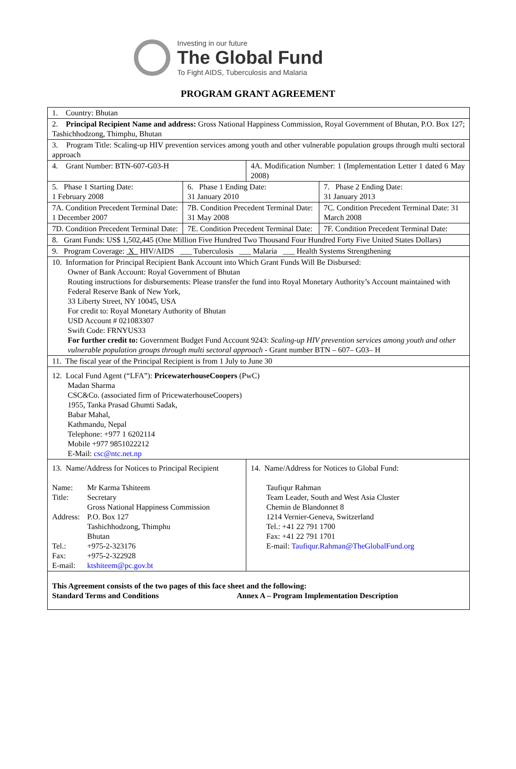Investing in our future
The Global Fund
To Fight AIDS, Tuberculosis and Malaria
PROGRAM GRANT AGREEMENT
| 1. Country: Bhutan | | | |
| 2. Principal Recipient Name and address: Gross National Happiness Commission, Royal Government of Bhutan, P.O. Box 127; Tashichhodzong, Thimphu, Bhutan | | | |
| 3. Program Title: Scaling-up HIV prevention services among youth and other vulnerable population groups through multi sectoral approach | | | |
| 4. Grant Number: BTN-607-G03-H | | 4A. Modification Number: 1 (Implementation Letter 1 dated 6 May 2008) | |
| 5. Phase 1 Starting Date: 1 February 2008 | 6. Phase 1 Ending Date: 31 January 2010 | | 7. Phase 2 Ending Date: 31 January 2013 |
| 7A. Condition Precedent Terminal Date: 1 December 2007 | 7B. Condition Precedent Terminal Date: 31 May 2008 | | 7C. Condition Precedent Terminal Date: 31 March 2008 |
| 7D. Condition Precedent Terminal Date: | 7E. Condition Precedent Terminal Date: | | 7F. Condition Precedent Terminal Date: |
| 8. Grant Funds: US$ 1,502,445 (One Million Five Hundred Two Thousand Four Hundred Forty Five United States Dollars) | | | |
| 9. Program Coverage: X HIV/AIDS ___ Tuberculosis ___ Malaria ___ Health Systems Strengthening | | | |
| 10. Information for Principal Recipient Bank Account into Which Grant Funds Will Be Disbursed: Owner of Bank Account: Royal Government of Bhutan Routing instructions for disbursements: Please transfer the fund into Royal Monetary Authority’s Account maintained with Federal Reserve Bank of New York, 33 Liberty Street, NY 10045, USA For credit to: Royal Monetary Authority of Bhutan USD Account # 021083307 Swift Code: FRNYUS33 For further credit to: Government Budget Fund Account 9243: Scaling-up HIV prevention services among youth and other vulnerable population groups through multi sectoral approach - Grant number BTN – 607– G03– H | | | |
| 11. The fiscal year of the Principal Recipient is from 1 July to June 30 | | | |
| 12. Local Fund Agent (“LFA”): PricewaterhouseCoopers (PwC) Madan Sharma CSC&Co. (associated firm of PricewaterhouseCoopers) 1955, Tanka Prasad Ghumti Sadak, Babar Mahal, Kathmandu, Nepal Telephone: +977 1 6202114 Mobile +977 9851022212 E-Mail: csc@ntc.net.np | | | |
| 13. Name/Address for Notices to Principal Recipient / Name: / Mr Karma Tshiteem / / Title: / Secretary Gross National Happiness Commission / / Address: / P.O. Box 127 Tashichhodzong, Thimphu Bhutan / / Tel.: / +975-2-323176 / / Fax: / +975-2-322928 / / E-mail: / ktshiteem@pc.gov.bt / | | 14. Name/Address for Notices to Global Fund: Taufiqur Rahman Team Leader, South and West Asia Cluster Chemin de Blandonnet 8 1214 Vernier-Geneva, Switzerland Tel.: +41 22 791 1700 Fax: +41 22 791 1701 E-mail: Taufiqur.Rahman@TheGlobalFund.org | |
| This Agreement consists of the two pages of this face sheet and the following: Standard Terms and Conditions Annex A – Program Implementation Description | | | |